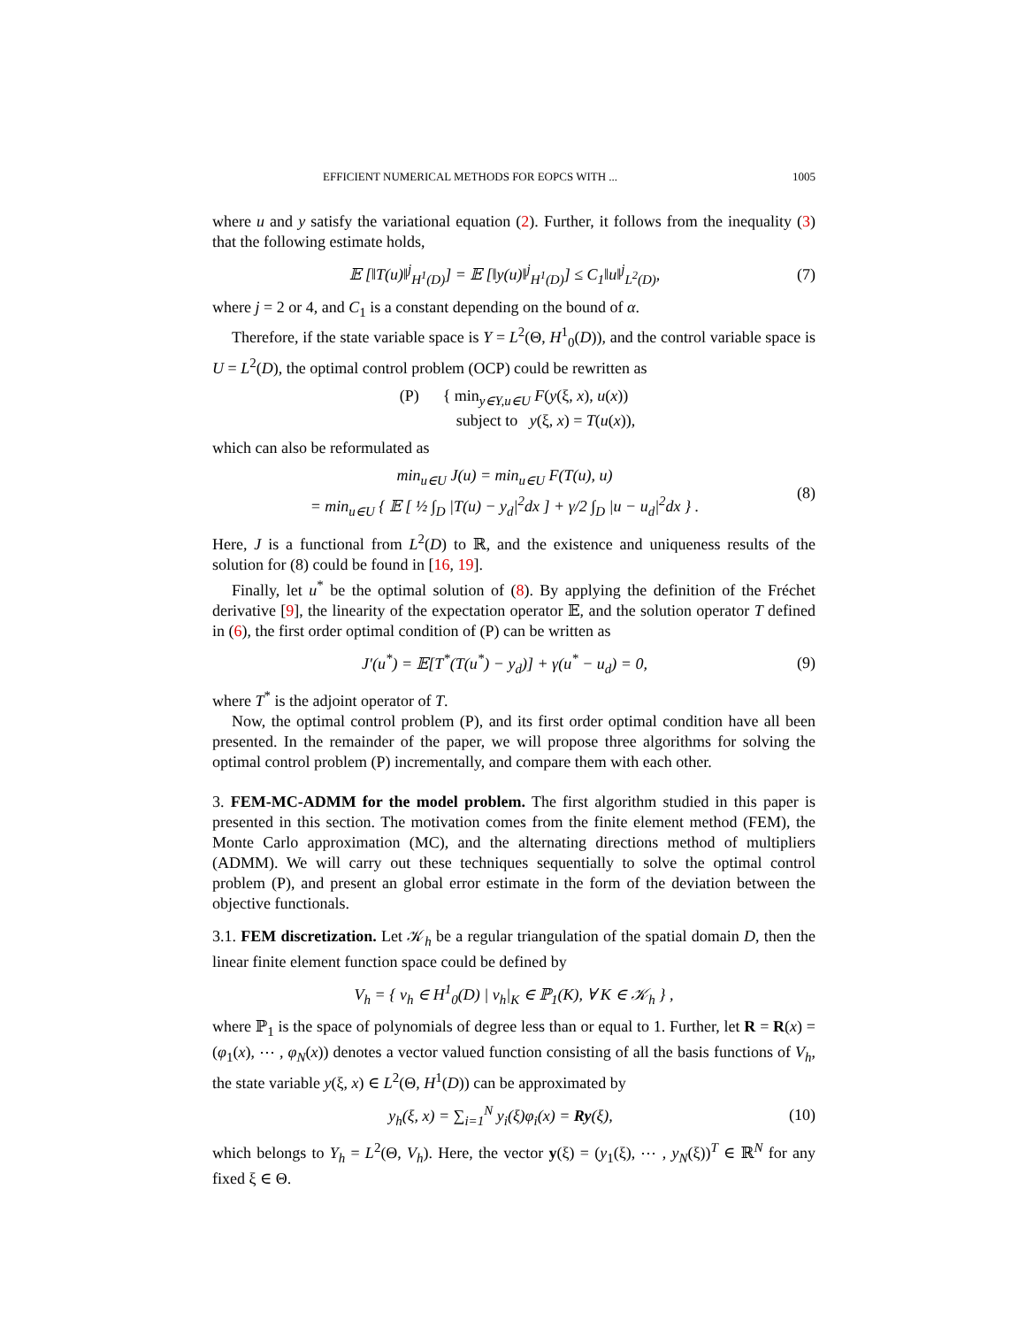EFFICIENT NUMERICAL METHODS FOR EOPCS WITH ... 1005
where u and y satisfy the variational equation (2). Further, it follows from the inequality (3) that the following estimate holds,
𝔼 [‖T(u)‖<sup>j</sup><sub>H<sup>1</sup>(D)</sub>] = 𝔼 [‖y(u)‖<sup>j</sup><sub>H<sup>1</sup>(D)</sub>] ≤ C<sub>1</sub>‖u‖<sup>j</sup><sub>L<sup>2</sup>(D)</sub>, (7)
where j = 2 or 4, and C<sub>1</sub> is a constant depending on the bound of α.
Therefore, if the state variable space is Y = L<sup>2</sup>(Θ, H<sup>1</sup><sub>0</sub>(D)), and the control variable space is U = L<sup>2</sup>(D), the optimal control problem (OCP) could be rewritten as
(P) { min<sub>y∈Y,u∈U</sub> F(y(ξ, x), u(x))
subject to y(ξ, x) = T(u(x)),
which can also be reformulated as
min<sub>u∈U</sub> J(u) = min<sub>u∈U</sub> F(T(u), u)
= min<sub>u∈U</sub> { 𝔼 [ ½ ∫<sub>D</sub> |T(u) − y<sub>d</sub>|<sup>2</sup>dx ] + γ/2 ∫<sub>D</sub> |u − u<sub>d</sub>|<sup>2</sup>dx } . (8)
Here, J is a functional from L<sup>2</sup>(D) to ℝ, and the existence and uniqueness results of the solution for (8) could be found in [16, 19].
Finally, let u<sup>*</sup> be the optimal solution of (8). By applying the definition of the Fréchet derivative [9], the linearity of the expectation operator 𝔼, and the solution operator T defined in (6), the first order optimal condition of (P) can be written as
J′(u<sup>*</sup>) = 𝔼[T<sup>*</sup>(T(u<sup>*</sup>) − y<sub>d</sub>)] + γ(u<sup>*</sup> − u<sub>d</sub>) = 0, (9)
where T<sup>*</sup> is the adjoint operator of T.
Now, the optimal control problem (P), and its first order optimal condition have all been presented. In the remainder of the paper, we will propose three algorithms for solving the optimal control problem (P) incrementally, and compare them with each other.
3. FEM-MC-ADMM for the model problem. The first algorithm studied in this paper is presented in this section. The motivation comes from the finite element method (FEM), the Monte Carlo approximation (MC), and the alternating directions method of multipliers (ADMM). We will carry out these techniques sequentially to solve the optimal control problem (P), and present an global error estimate in the form of the deviation between the objective functionals.
3.1. FEM discretization. Let 𝒦<sub>h</sub> be a regular triangulation of the spatial domain D, then the linear finite element function space could be defined by
V<sub>h</sub> = { v<sub>h</sub> ∈ H<sup>1</sup><sub>0</sub>(D) | v<sub>h</sub>|<sub>K</sub> ∈ ℙ<sub>1</sub>(K), ∀ K ∈ 𝒦<sub>h</sub> } ,
where ℙ<sub>1</sub> is the space of polynomials of degree less than or equal to 1. Further, let R = R(x) = (φ<sub>1</sub>(x), ⋯ , φ<sub>N</sub>(x)) denotes a vector valued function consisting of all the basis functions of V<sub>h</sub>, the state variable y(ξ, x) ∈ L<sup>2</sup>(Θ, H<sup>1</sup>(D)) can be approximated by
y<sub>h</sub>(ξ, x) = ∑<sub>i=1</sub><sup>N</sup> y<sub>i</sub>(ξ)φ<sub>i</sub>(x) = Ry(ξ), (10)
which belongs to Y<sub>h</sub> = L<sup>2</sup>(Θ, V<sub>h</sub>). Here, the vector y(ξ) = (y<sub>1</sub>(ξ), ⋯ , y<sub>N</sub>(ξ))<sup>T</sup> ∈ ℝ<sup>N</sup> for any fixed ξ ∈ Θ.